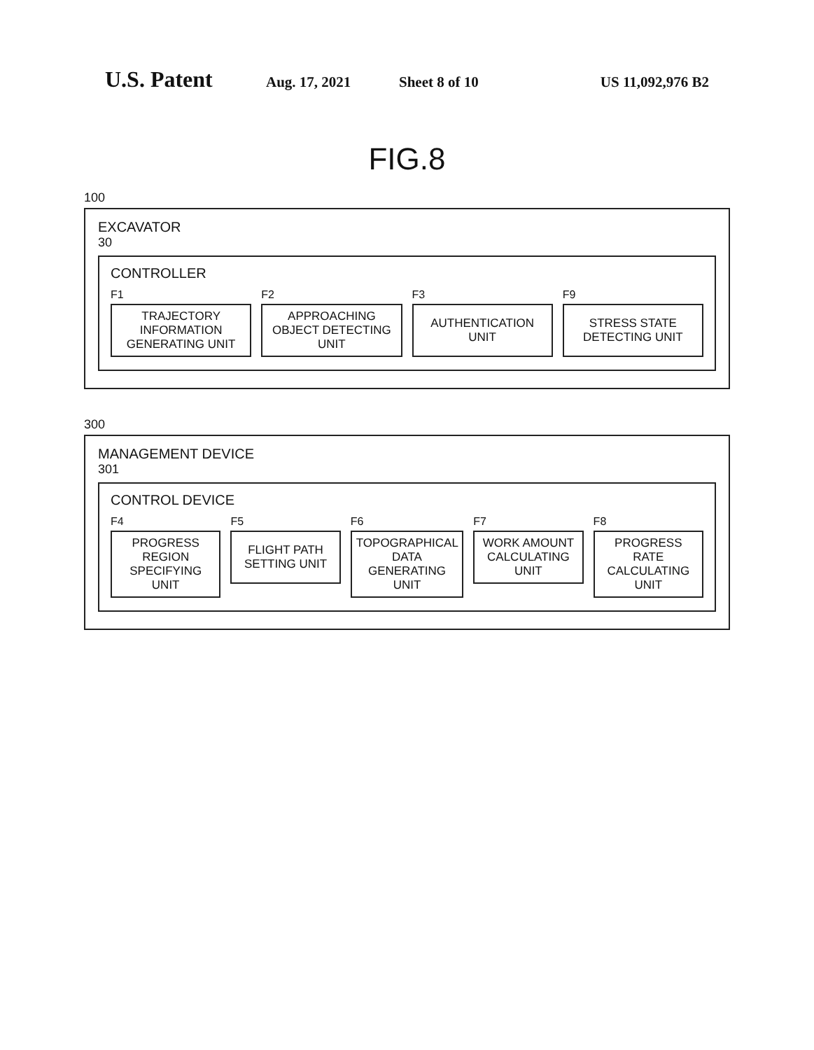U.S. Patent Aug. 17, 2021 Sheet 8 of 10 US 11,092,976 B2
FIG.8
100
EXCAVATOR
30
CONTROLLER
F1
TRAJECTORY INFORMATION GENERATING UNIT
F2
APPROACHING OBJECT DETECTING UNIT
F3
AUTHENTICATION UNIT
F9
STRESS STATE DETECTING UNIT
300
MANAGEMENT DEVICE
301
CONTROL DEVICE
F4
PROGRESS REGION SPECIFYING UNIT
F5
FLIGHT PATH SETTING UNIT
F6
TOPOGRAPHICAL DATA GENERATING UNIT
F7
WORK AMOUNT CALCULATING UNIT
F8
PROGRESS RATE CALCULATING UNIT